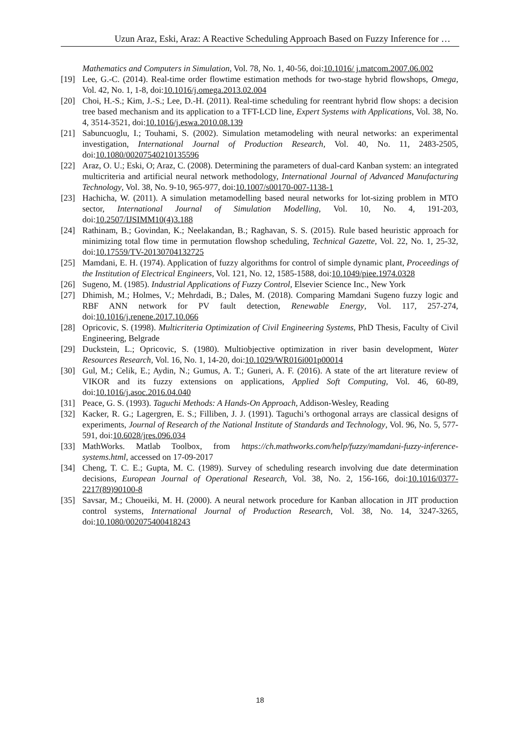Uzun Araz, Eski, Araz: A Reactive Scheduling Approach Based on Fuzzy Inference for …
Mathematics and Computers in Simulation, Vol. 78, No. 1, 40-56, doi:10.1016/ j.matcom.2007.06.002
[19] Lee, G.-C. (2014). Real-time order flowtime estimation methods for two-stage hybrid flowshops, Omega, Vol. 42, No. 1, 1-8, doi:10.1016/j.omega.2013.02.004
[20] Choi, H.-S.; Kim, J.-S.; Lee, D.-H. (2011). Real-time scheduling for reentrant hybrid flow shops: a decision tree based mechanism and its application to a TFT-LCD line, Expert Systems with Applications, Vol. 38, No. 4, 3514-3521, doi:10.1016/j.eswa.2010.08.139
[21] Sabuncuoglu, I.; Touhami, S. (2002). Simulation metamodeling with neural networks: an experimental investigation, International Journal of Production Research, Vol. 40, No. 11, 2483-2505, doi:10.1080/00207540210135596
[22] Araz, O. U.; Eski, O; Araz, C. (2008). Determining the parameters of dual-card Kanban system: an integrated multicriteria and artificial neural network methodology, International Journal of Advanced Manufacturing Technology, Vol. 38, No. 9-10, 965-977, doi:10.1007/s00170-007-1138-1
[23] Hachicha, W. (2011). A simulation metamodelling based neural networks for lot-sizing problem in MTO sector, International Journal of Simulation Modelling, Vol. 10, No. 4, 191-203, doi:10.2507/IJSIMM10(4)3.188
[24] Rathinam, B.; Govindan, K.; Neelakandan, B.; Raghavan, S. S. (2015). Rule based heuristic approach for minimizing total flow time in permutation flowshop scheduling, Technical Gazette, Vol. 22, No. 1, 25-32, doi:10.17559/TV-20130704132725
[25] Mamdani, E. H. (1974). Application of fuzzy algorithms for control of simple dynamic plant, Proceedings of the Institution of Electrical Engineers, Vol. 121, No. 12, 1585-1588, doi:10.1049/piee.1974.0328
[26] Sugeno, M. (1985). Industrial Applications of Fuzzy Control, Elsevier Science Inc., New York
[27] Dhimish, M.; Holmes, V.; Mehrdadi, B.; Dales, M. (2018). Comparing Mamdani Sugeno fuzzy logic and RBF ANN network for PV fault detection, Renewable Energy, Vol. 117, 257-274, doi:10.1016/j.renene.2017.10.066
[28] Opricovic, S. (1998). Multicriteria Optimization of Civil Engineering Systems, PhD Thesis, Faculty of Civil Engineering, Belgrade
[29] Duckstein, L.; Opricovic, S. (1980). Multiobjective optimization in river basin development, Water Resources Research, Vol. 16, No. 1, 14-20, doi:10.1029/WR016i001p00014
[30] Gul, M.; Celik, E.; Aydin, N.; Gumus, A. T.; Guneri, A. F. (2016). A state of the art literature review of VIKOR and its fuzzy extensions on applications, Applied Soft Computing, Vol. 46, 60-89, doi:10.1016/j.asoc.2016.04.040
[31] Peace, G. S. (1993). Taguchi Methods: A Hands-On Approach, Addison-Wesley, Reading
[32] Kacker, R. G.; Lagergren, E. S.; Filliben, J. J. (1991). Taguchi’s orthogonal arrays are classical designs of experiments, Journal of Research of the National Institute of Standards and Technology, Vol. 96, No. 5, 577-591, doi:10.6028/jres.096.034
[33] MathWorks. Matlab Toolbox, from https://ch.mathworks.com/help/fuzzy/mamdani-fuzzy-inference-systems.html, accessed on 17-09-2017
[34] Cheng, T. C. E.; Gupta, M. C. (1989). Survey of scheduling research involving due date determination decisions, European Journal of Operational Research, Vol. 38, No. 2, 156-166, doi:10.1016/0377-2217(89)90100-8
[35] Savsar, M.; Choueiki, M. H. (2000). A neural network procedure for Kanban allocation in JIT production control systems, International Journal of Production Research, Vol. 38, No. 14, 3247-3265, doi:10.1080/002075400418243
18